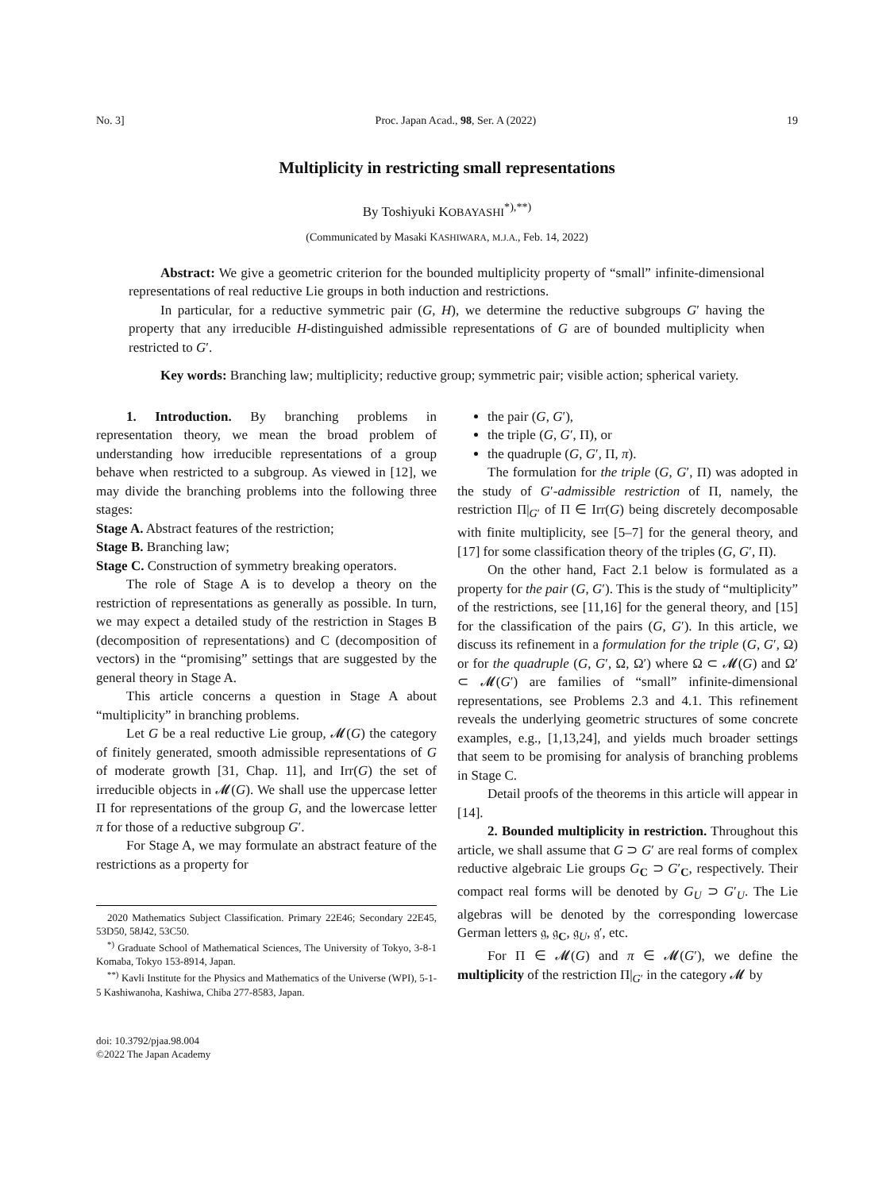No. 3] Proc. Japan Acad., 98, Ser. A (2022) 19
Multiplicity in restricting small representations
By Toshiyuki KOBAYASHI<sup>*),**)</sup>
(Communicated by Masaki KASHIWARA, M.J.A., Feb. 14, 2022)
Abstract: We give a geometric criterion for the bounded multiplicity property of “small” infinite-dimensional representations of real reductive Lie groups in both induction and restrictions.
In particular, for a reductive symmetric pair (G, H), we determine the reductive subgroups G′ having the property that any irreducible H-distinguished admissible representations of G are of bounded multiplicity when restricted to G′.
Key words: Branching law; multiplicity; reductive group; symmetric pair; visible action; spherical variety.
1. Introduction. By branching problems in representation theory, we mean the broad problem of understanding how irreducible representations of a group behave when restricted to a subgroup. As viewed in [12], we may divide the branching problems into the following three stages:
Stage A. Abstract features of the restriction;
Stage B. Branching law;
Stage C. Construction of symmetry breaking operators.
The role of Stage A is to develop a theory on the restriction of representations as generally as possible. In turn, we may expect a detailed study of the restriction in Stages B (decomposition of representations) and C (decomposition of vectors) in the “promising” settings that are suggested by the general theory in Stage A.
This article concerns a question in Stage A about “multiplicity” in branching problems.
Let G be a real reductive Lie group, 𝓜(G) the category of finitely generated, smooth admissible representations of G of moderate growth [31, Chap. 11], and Irr(G) the set of irreducible objects in 𝓜(G). We shall use the uppercase letter Π for representations of the group G, and the lowercase letter π for those of a reductive subgroup G′.
For Stage A, we may formulate an abstract feature of the restrictions as a property for
2020 Mathematics Subject Classification. Primary 22E46; Secondary 22E45, 53D50, 58J42, 53C50.
<sup>*)</sup> Graduate School of Mathematical Sciences, The University of Tokyo, 3-8-1 Komaba, Tokyo 153-8914, Japan.
<sup>**)</sup> Kavli Institute for the Physics and Mathematics of the Universe (WPI), 5-1-5 Kashiwanoha, Kashiwa, Chiba 277-8583, Japan.
doi: 10.3792/pjaa.98.004
©2022 The Japan Academy
the pair (G, G′),
the triple (G, G′, Π), or
the quadruple (G, G′, Π, π).
The formulation for the triple (G, G′, Π) was adopted in the study of G′-admissible restriction of Π, namely, the restriction Π|<sub>G′</sub> of Π ∈ Irr(G) being discretely decomposable with finite multiplicity, see [5–7] for the general theory, and [17] for some classification theory of the triples (G, G′, Π).
On the other hand, Fact 2.1 below is formulated as a property for the pair (G, G′). This is the study of “multiplicity” of the restrictions, see [11,16] for the general theory, and [15] for the classification of the pairs (G, G′). In this article, we discuss its refinement in a formulation for the triple (G, G′, Ω) or for the quadruple (G, G′, Ω, Ω′) where Ω ⊂ 𝓜(G) and Ω′ ⊂ 𝓜(G′) are families of “small” infinite-dimensional representations, see Problems 2.3 and 4.1. This refinement reveals the underlying geometric structures of some concrete examples, e.g., [1,13,24], and yields much broader settings that seem to be promising for analysis of branching problems in Stage C.
Detail proofs of the theorems in this article will appear in [14].
2. Bounded multiplicity in restriction. Throughout this article, we shall assume that G ⊃ G′ are real forms of complex reductive algebraic Lie groups G<sub>C</sub> ⊃ G′<sub>C</sub>, respectively. Their compact real forms will be denoted by G<sub>U</sub> ⊃ G′<sub>U</sub>. The Lie algebras will be denoted by the corresponding lowercase German letters 𝔤, 𝔤<sub>C</sub>, 𝔤<sub>U</sub>, 𝔤′, etc.
For Π ∈ 𝓜(G) and π ∈ 𝓜(G′), we define the multiplicity of the restriction Π|<sub>G′</sub> in the category 𝓜 by